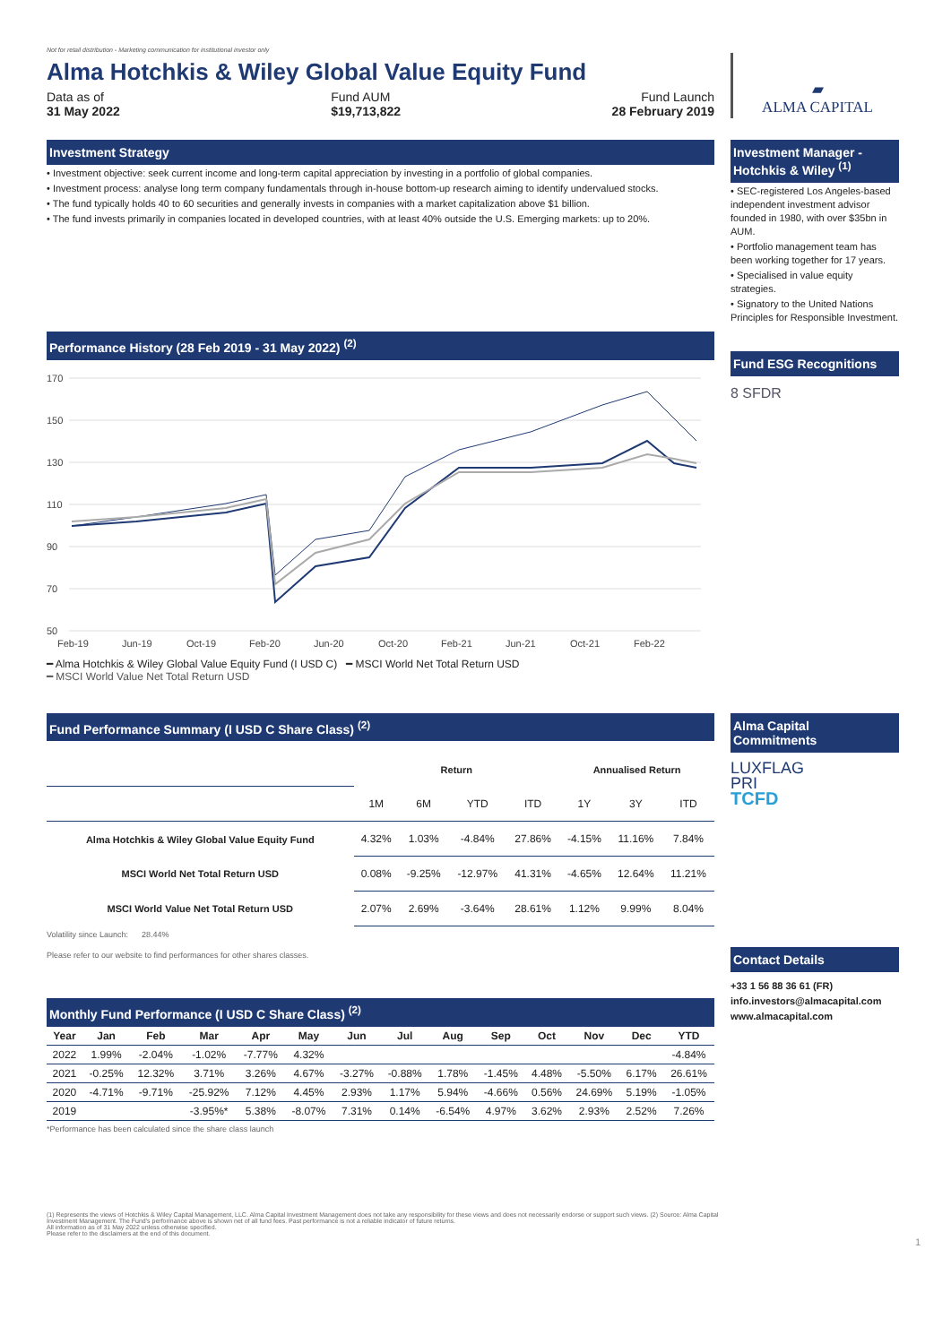Not for retail distribution - Marketing communication for institutional investor only
Alma Hotchkis & Wiley Global Value Equity Fund
Data as of
31 May 2022
Fund AUM
$19,713,822
Fund Launch
28 February 2019
▰
ALMA CAPITAL
Investment Strategy
• Investment objective: seek current income and long-term capital appreciation by investing in a portfolio of global companies.
• Investment process: analyse long term company fundamentals through in-house bottom-up research aiming to identify undervalued stocks.
• The fund typically holds 40 to 60 securities and generally invests in companies with a market capitalization above $1 billion.
• The fund invests primarily in companies located in developed countries, with at least 40% outside the U.S. Emerging markets: up to 20%.
Performance History (28 Feb 2019 - 31 May 2022) <sup>(2)</sup>
170
150
130
110
90
70
50
Feb-19
Jun-19
Oct-19
Feb-20
Jun-20
Oct-20
Feb-21
Jun-21
Oct-21
Feb-22
━ Alma Hotchkis & Wiley Global Value Equity Fund (I USD C) ━ MSCI World Net Total Return USD
━ MSCI World Value Net Total Return USD
Investment Manager - Hotchkis & Wiley <sup>(1)</sup>
• SEC-registered Los Angeles-based independent investment advisor founded in 1980, with over $35bn in AUM.
• Portfolio management team has been working together for 17 years.
• Specialised in value equity strategies.
• Signatory to the United Nations Principles for Responsible Investment.
Fund ESG Recognitions
8 SFDR
Fund Performance Summary (I USD C Share Class) <sup>(2)</sup>
| | Return | | | | Annualised Return | | |
| | 1M | 6M | YTD | ITD | 1Y | 3Y | ITD |
| Alma Hotchkis & Wiley Global Value Equity Fund | 4.32% | 1.03% | -4.84% | 27.86% | -4.15% | 11.16% | 7.84% |
| MSCI World Net Total Return USD | 0.08% | -9.25% | -12.97% | 41.31% | -4.65% | 12.64% | 11.21% |
| MSCI World Value Net Total Return USD | 2.07% | 2.69% | -3.64% | 28.61% | 1.12% | 9.99% | 8.04% |
Volatility since Launch: 28.44%
Please refer to our website to find performances for other shares classes.
Monthly Fund Performance (I USD C Share Class) <sup>(2)</sup>
| Year | Jan | Feb | Mar | Apr | May | Jun | Jul | Aug | Sep | Oct | Nov | Dec | YTD |
| --- | --- | --- | --- | --- | --- | --- | --- | --- | --- | --- | --- | --- | --- |
| 2022 | 1.99% | -2.04% | -1.02% | -7.77% | 4.32% | | | | | | | | -4.84% |
| 2021 | -0.25% | 12.32% | 3.71% | 3.26% | 4.67% | -3.27% | -0.88% | 1.78% | -1.45% | 4.48% | -5.50% | 6.17% | 26.61% |
| 2020 | -4.71% | -9.71% | -25.92% | 7.12% | 4.45% | 2.93% | 1.17% | 5.94% | -4.66% | 0.56% | 24.69% | 5.19% | -1.05% |
| 2019 | | | -3.95%* | 5.38% | -8.07% | 7.31% | 0.14% | -6.54% | 4.97% | 3.62% | 2.93% | 2.52% | 7.26% |
*Performance has been calculated since the share class launch
Alma Capital Commitments
LUXFLAG
PRI
TCFD
Contact Details
+33 1 56 88 36 61 (FR)
info.investors@almacapital.com
www.almacapital.com
(1) Represents the views of Hotchkis & Wiley Capital Management, LLC. Alma Capital Investment Management does not take any responsibility for these views and does not necessarily endorse or support such views. (2) Source: Alma Capital Investment Management. The Fund's performance above is shown net of all fund fees. Past performance is not a reliable indicator of future returns.
All information as of 31 May 2022 unless otherwise specified.
Please refer to the disclaimers at the end of this document.
1